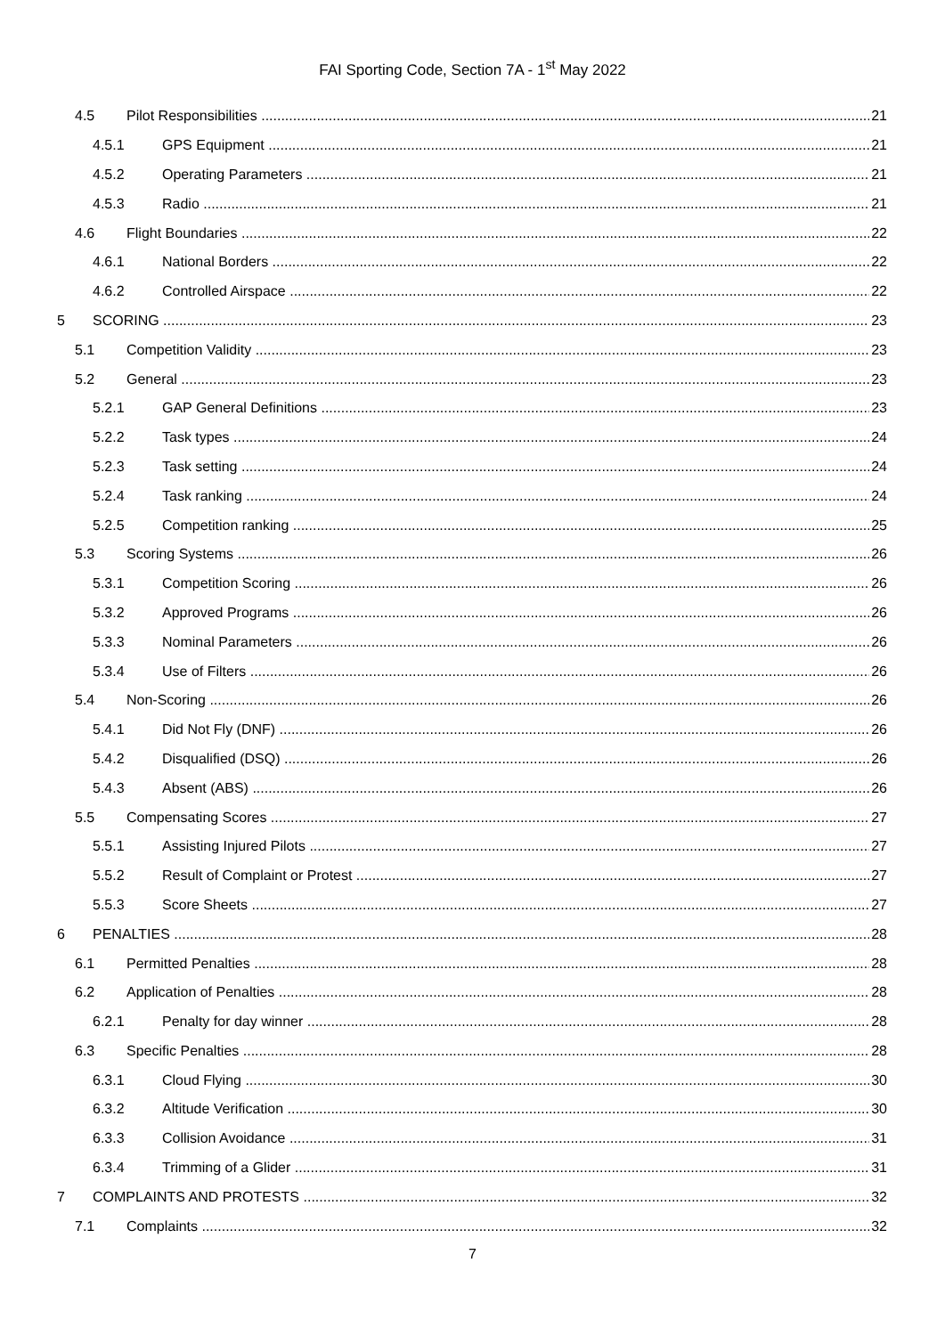FAI Sporting Code, Section 7A - 1<sup>st</sup> May 2022
4.5 Pilot Responsibilities 21
4.5.1 GPS Equipment 21
4.5.2 Operating Parameters 21
4.5.3 Radio 21
4.6 Flight Boundaries 22
4.6.1 National Borders 22
4.6.2 Controlled Airspace 22
5 SCORING 23
5.1 Competition Validity 23
5.2 General 23
5.2.1 GAP General Definitions 23
5.2.2 Task types 24
5.2.3 Task setting 24
5.2.4 Task ranking 24
5.2.5 Competition ranking 25
5.3 Scoring Systems 26
5.3.1 Competition Scoring 26
5.3.2 Approved Programs 26
5.3.3 Nominal Parameters 26
5.3.4 Use of Filters 26
5.4 Non-Scoring 26
5.4.1 Did Not Fly (DNF) 26
5.4.2 Disqualified (DSQ) 26
5.4.3 Absent (ABS) 26
5.5 Compensating Scores 27
5.5.1 Assisting Injured Pilots 27
5.5.2 Result of Complaint or Protest 27
5.5.3 Score Sheets 27
6 PENALTIES 28
6.1 Permitted Penalties 28
6.2 Application of Penalties 28
6.2.1 Penalty for day winner 28
6.3 Specific Penalties 28
6.3.1 Cloud Flying 30
6.3.2 Altitude Verification 30
6.3.3 Collision Avoidance 31
6.3.4 Trimming of a Glider 31
7 COMPLAINTS AND PROTESTS 32
7.1 Complaints 32
7